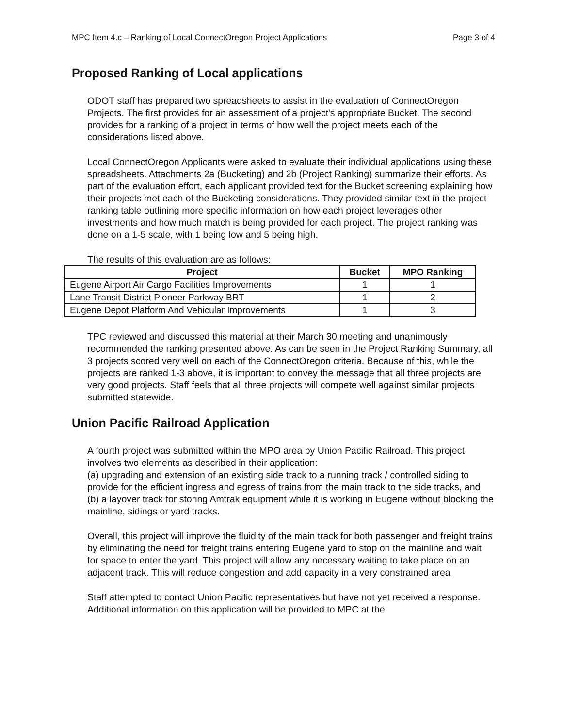MPC Item 4.c – Ranking of Local ConnectOregon Project Applications Page 3 of 4
Proposed Ranking of Local applications
ODOT staff has prepared two spreadsheets to assist in the evaluation of ConnectOregon Projects. The first provides for an assessment of a project's appropriate Bucket. The second provides for a ranking of a project in terms of how well the project meets each of the considerations listed above.
Local ConnectOregon Applicants were asked to evaluate their individual applications using these spreadsheets. Attachments 2a (Bucketing) and 2b (Project Ranking) summarize their efforts. As part of the evaluation effort, each applicant provided text for the Bucket screening explaining how their projects met each of the Bucketing considerations. They provided similar text in the project ranking table outlining more specific information on how each project leverages other investments and how much match is being provided for each project. The project ranking was done on a 1-5 scale, with 1 being low and 5 being high.
The results of this evaluation are as follows:
| Project | Bucket | MPO Ranking |
| --- | --- | --- |
| Eugene Airport Air Cargo Facilities Improvements | 1 | 1 |
| Lane Transit District Pioneer Parkway BRT | 1 | 2 |
| Eugene Depot Platform And Vehicular Improvements | 1 | 3 |
TPC reviewed and discussed this material at their March 30 meeting and unanimously recommended the ranking presented above. As can be seen in the Project Ranking Summary, all 3 projects scored very well on each of the ConnectOregon criteria. Because of this, while the projects are ranked 1-3 above, it is important to convey the message that all three projects are very good projects. Staff feels that all three projects will compete well against similar projects submitted statewide.
Union Pacific Railroad Application
A fourth project was submitted within the MPO area by Union Pacific Railroad. This project involves two elements as described in their application:
(a) upgrading and extension of an existing side track to a running track / controlled siding to provide for the efficient ingress and egress of trains from the main track to the side tracks, and
(b) a layover track for storing Amtrak equipment while it is working in Eugene without blocking the mainline, sidings or yard tracks.
Overall, this project will improve the fluidity of the main track for both passenger and freight trains by eliminating the need for freight trains entering Eugene yard to stop on the mainline and wait for space to enter the yard. This project will allow any necessary waiting to take place on an adjacent track. This will reduce congestion and add capacity in a very constrained area
Staff attempted to contact Union Pacific representatives but have not yet received a response. Additional information on this application will be provided to MPC at the